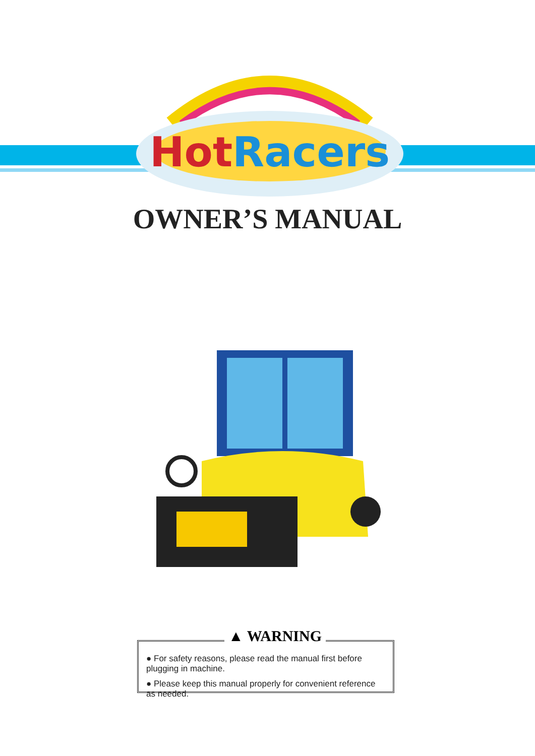HotRacers
OWNER’S MANUAL
▲ WARNING
● For safety reasons, please read the manual first before plugging in machine.
● Please keep this manual properly for convenient reference as needed.